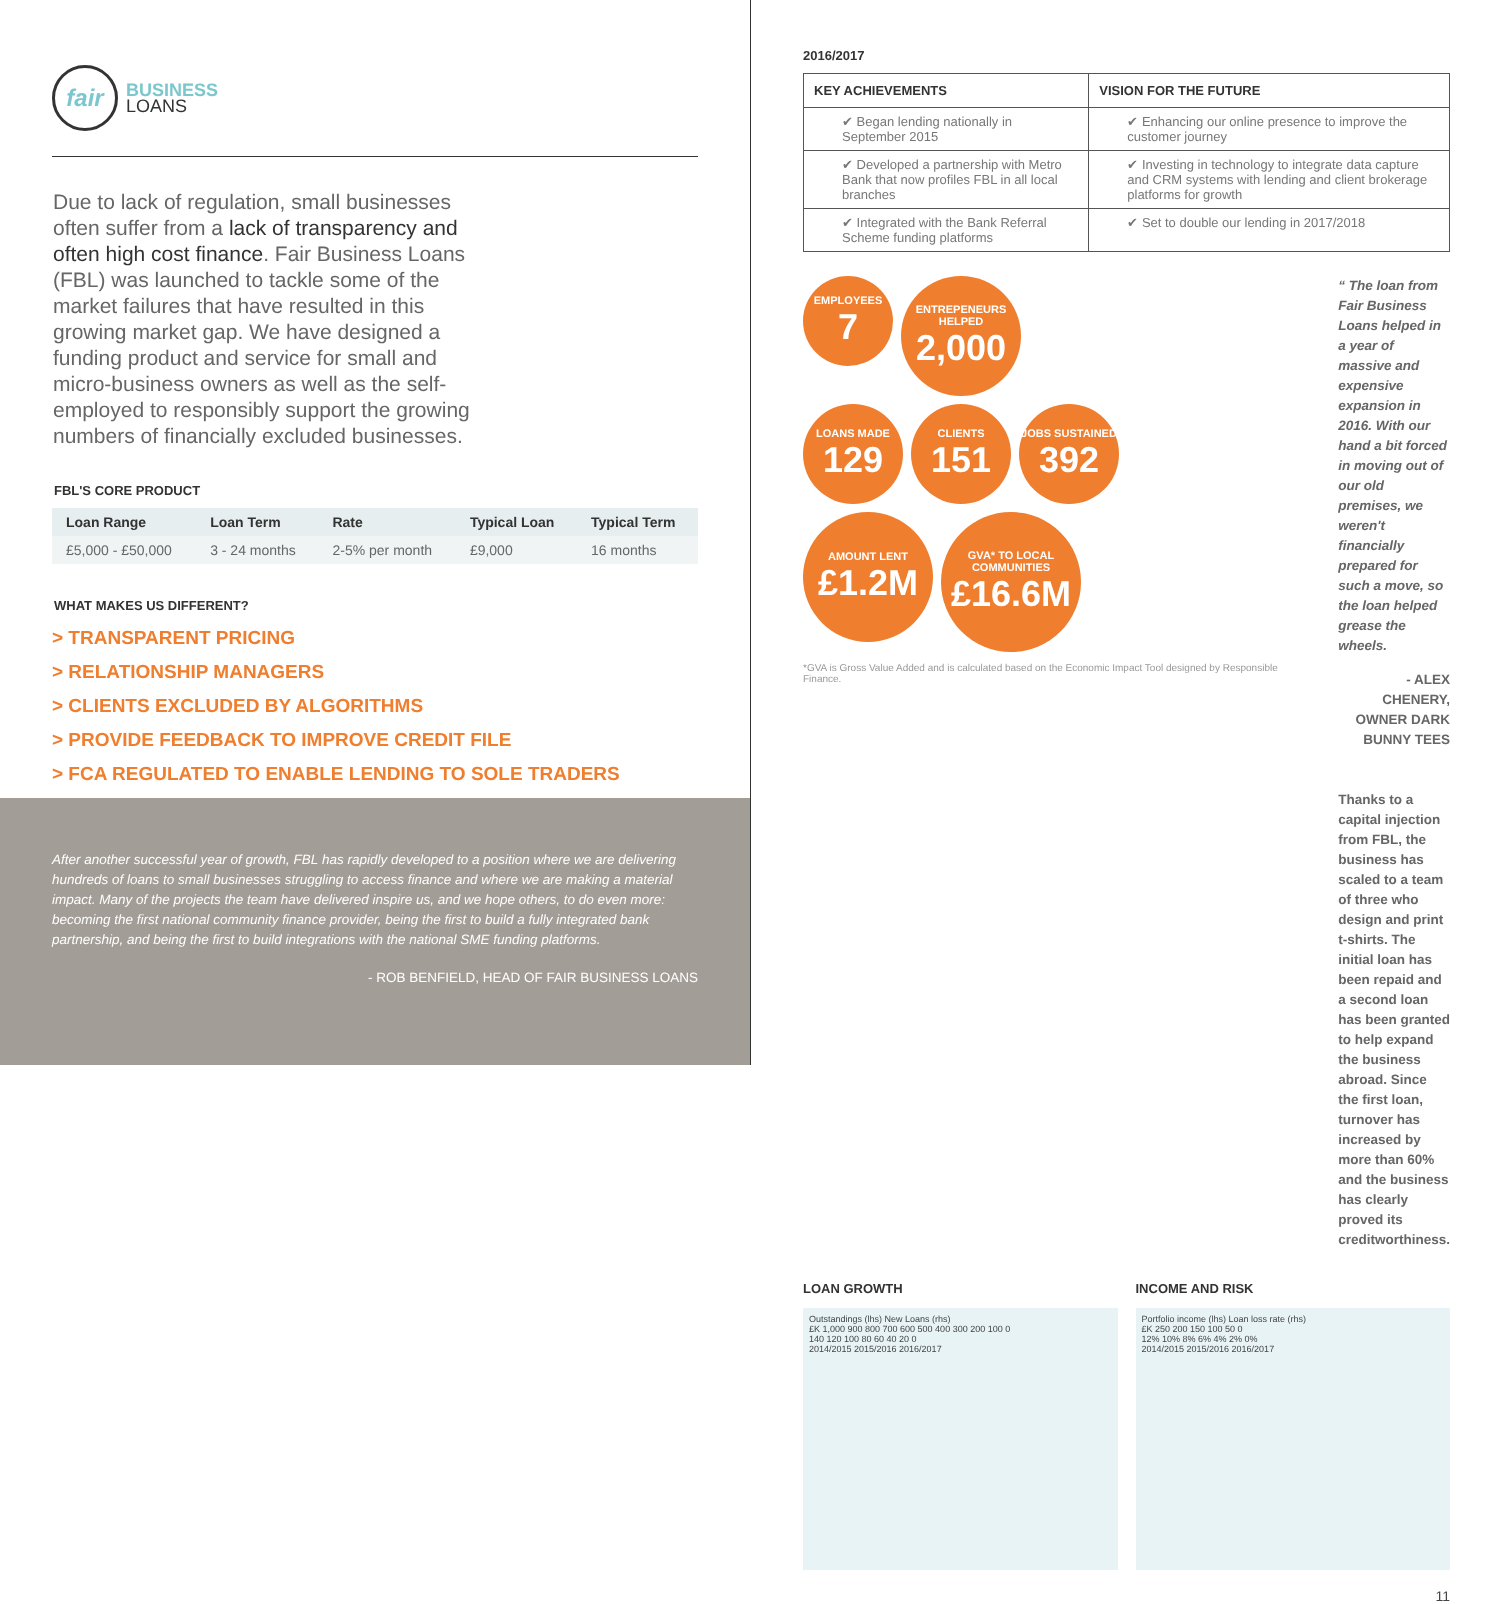fair
BUSINESS
LOANS
Due to lack of regulation, small businesses often suffer from a lack of transparency and often high cost finance. Fair Business Loans (FBL) was launched to tackle some of the market failures that have resulted in this growing market gap. We have designed a funding product and service for small and micro-business owners as well as the self-employed to responsibly support the growing numbers of financially excluded businesses.
FBL'S CORE PRODUCT
| Loan Range | Loan Term | Rate | Typical Loan | Typical Term |
| --- | --- | --- | --- | --- |
| £5,000 - £50,000 | 3 - 24 months | 2-5% per month | £9,000 | 16 months |
WHAT MAKES US DIFFERENT?
> TRANSPARENT PRICING
> RELATIONSHIP MANAGERS
> CLIENTS EXCLUDED BY ALGORITHMS
> PROVIDE FEEDBACK TO IMPROVE CREDIT FILE
> FCA REGULATED TO ENABLE LENDING TO SOLE TRADERS
After another successful year of growth, FBL has rapidly developed to a position where we are delivering hundreds of loans to small businesses struggling to access finance and where we are making a material impact. Many of the projects the team have delivered inspire us, and we hope others, to do even more: becoming the first national community finance provider, being the first to build a fully integrated bank partnership, and being the first to build integrations with the national SME funding platforms.
- ROB BENFIELD, HEAD OF FAIR BUSINESS LOANS
2016/2017
| KEY ACHIEVEMENTS | VISION FOR THE FUTURE |
| --- | --- |
| ✔ Began lending nationally in September 2015 | ✔ Enhancing our online presence to improve the customer journey |
| ✔ Developed a partnership with Metro Bank that now profiles FBL in all local branches | ✔ Investing in technology to integrate data capture and CRM systems with lending and client brokerage platforms for growth |
| ✔ Integrated with the Bank Referral Scheme funding platforms | |
| | ✔ Set to double our lending in 2017/2018 |
EMPLOYEES
7
ENTREPENEURS HELPED
2,000
LOANS MADE
129
CLIENTS
151
JOBS SUSTAINED
392
AMOUNT LENT
£1.2M
GVA* TO LOCAL COMMUNITIES
£16.6M
*GVA is Gross Value Added and is calculated based on the Economic Impact Tool designed by Responsible Finance.
“ The loan from Fair Business Loans helped in a year of massive and expensive expansion in 2016. With our hand a bit forced in moving out of our old premises, we weren't financially prepared for such a move, so the loan helped grease the wheels.
- ALEX CHENERY,
OWNER DARK BUNNY TEES
Thanks to a capital injection from FBL, the business has scaled to a team of three who design and print t-shirts. The initial loan has been repaid and a second loan has been granted to help expand the business abroad. Since the first loan, turnover has increased by more than 60% and the business has clearly proved its creditworthiness.
LOAN GROWTH
Outstandings (lhs) New Loans (rhs)
£K 1,000 900 800 700 600 500 400 300 200 100 0
140 120 100 80 60 40 20 0
2014/2015 2015/2016 2016/2017
INCOME AND RISK
Portfolio income (lhs) Loan loss rate (rhs)
£K 250 200 150 100 50 0
12% 10% 8% 6% 4% 2% 0%
2014/2015 2015/2016 2016/2017
11